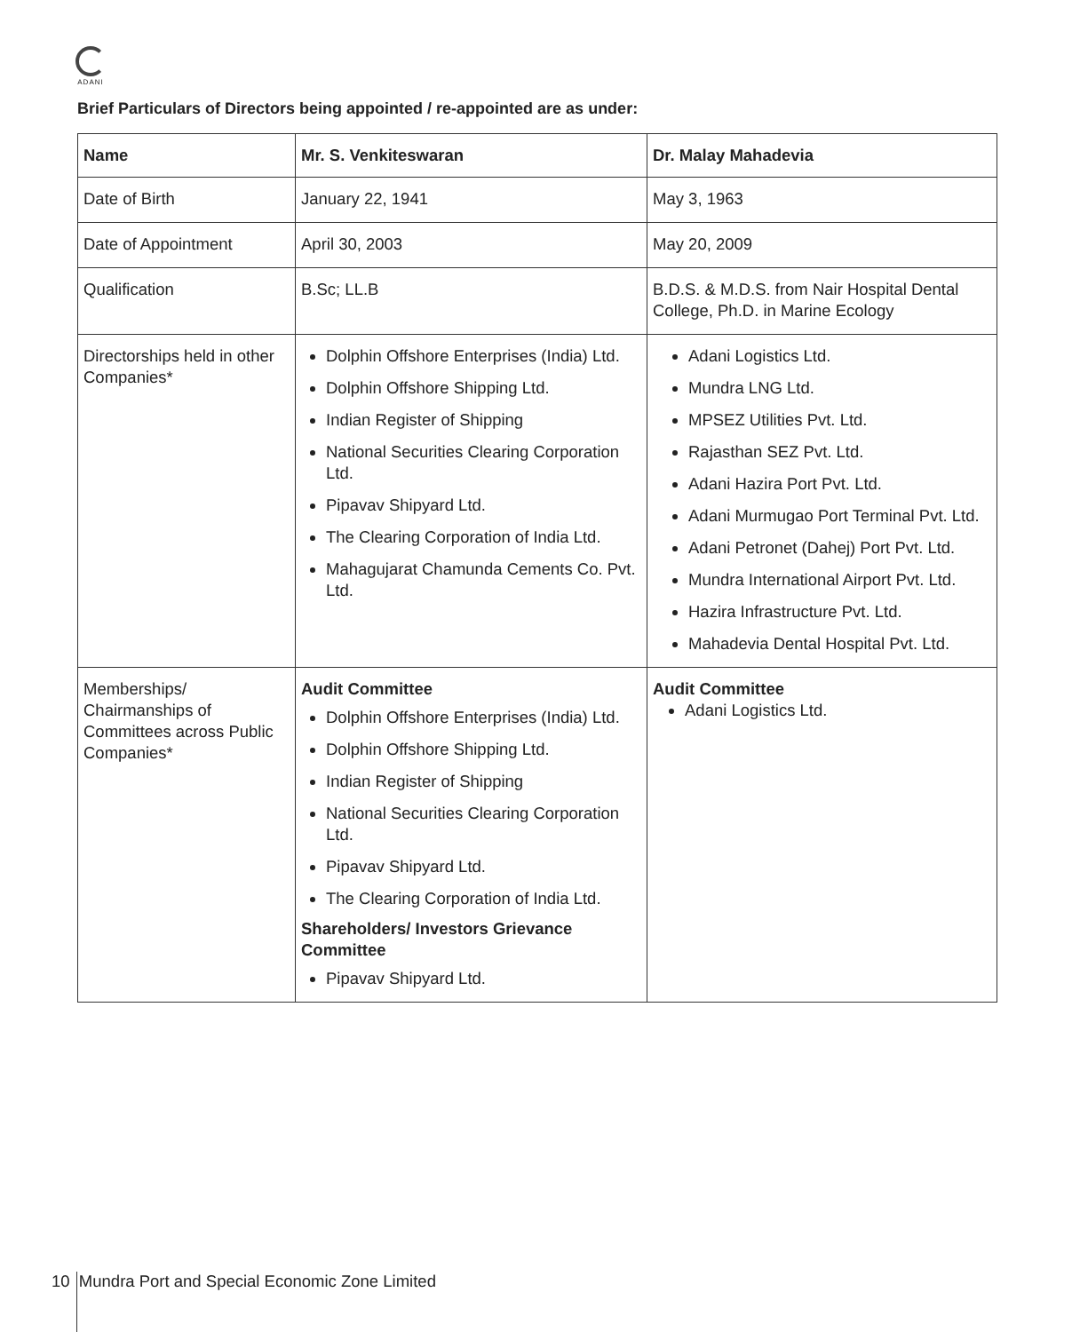ADANI
Brief Particulars of Directors being appointed / re-appointed are as under:
| Name | Mr. S. Venkiteswaran | Dr. Malay Mahadevia |
| --- | --- | --- |
| Date of Birth | January 22, 1941 | May 3, 1963 |
| Date of Appointment | April 30, 2003 | May 20, 2009 |
| Qualification | B.Sc; LL.B | B.D.S. & M.D.S. from Nair Hospital Dental College, Ph.D. in Marine Ecology |
| Directorships held in other Companies* | Dolphin Offshore Enterprises (India) Ltd. Dolphin Offshore Shipping Ltd. Indian Register of Shipping National Securities Clearing Corporation Ltd. Pipavav Shipyard Ltd. The Clearing Corporation of India Ltd. Mahagujarat Chamunda Cements Co. Pvt. Ltd. | Adani Logistics Ltd. Mundra LNG Ltd. MPSEZ Utilities Pvt. Ltd. Rajasthan SEZ Pvt. Ltd. Adani Hazira Port Pvt. Ltd. Adani Murmugao Port Terminal Pvt. Ltd. Adani Petronet (Dahej) Port Pvt. Ltd. Mundra International Airport Pvt. Ltd. Hazira Infrastructure Pvt. Ltd. Mahadevia Dental Hospital Pvt. Ltd. |
| Memberships/ Chairmanships of Committees across Public Companies* | Audit Committee Dolphin Offshore Enterprises (India) Ltd. Dolphin Offshore Shipping Ltd. Indian Register of Shipping National Securities Clearing Corporation Ltd. Pipavav Shipyard Ltd. The Clearing Corporation of India Ltd. Shareholders/ Investors Grievance Committee Pipavav Shipyard Ltd. | Audit Committee Adani Logistics Ltd. |
10 Mundra Port and Special Economic Zone Limited